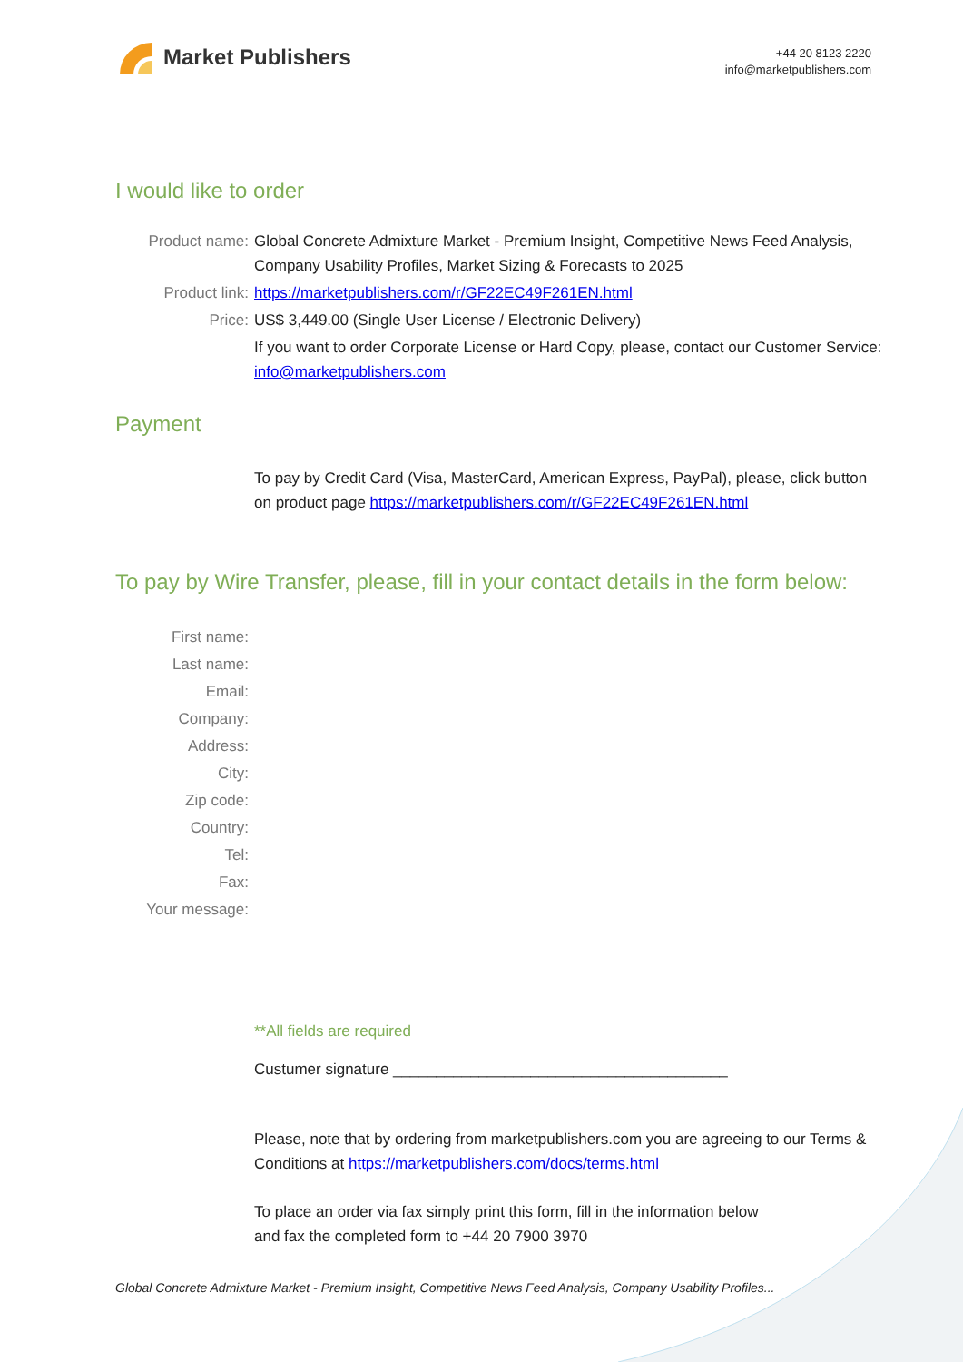Market Publishers
+44 20 8123 2220
info@marketpublishers.com
I would like to order
Product name: Global Concrete Admixture Market - Premium Insight, Competitive News Feed Analysis, Company Usability Profiles, Market Sizing & Forecasts to 2025
Product link: https://marketpublishers.com/r/GF22EC49F261EN.html
Price: US$ 3,449.00 (Single User License / Electronic Delivery)
If you want to order Corporate License or Hard Copy, please, contact our Customer Service:
info@marketpublishers.com
Payment
To pay by Credit Card (Visa, MasterCard, American Express, PayPal), please, click button on product page https://marketpublishers.com/r/GF22EC49F261EN.html
To pay by Wire Transfer, please, fill in your contact details in the form below:
First name:
Last name:
Email:
Company:
Address:
City:
Zip code:
Country:
Tel:
Fax:
Your message:
**All fields are required
Custumer signature _______________________________________
Please, note that by ordering from marketpublishers.com you are agreeing to our Terms & Conditions at https://marketpublishers.com/docs/terms.html
To place an order via fax simply print this form, fill in the information below
and fax the completed form to +44 20 7900 3970
Global Concrete Admixture Market - Premium Insight, Competitive News Feed Analysis, Company Usability Profiles...